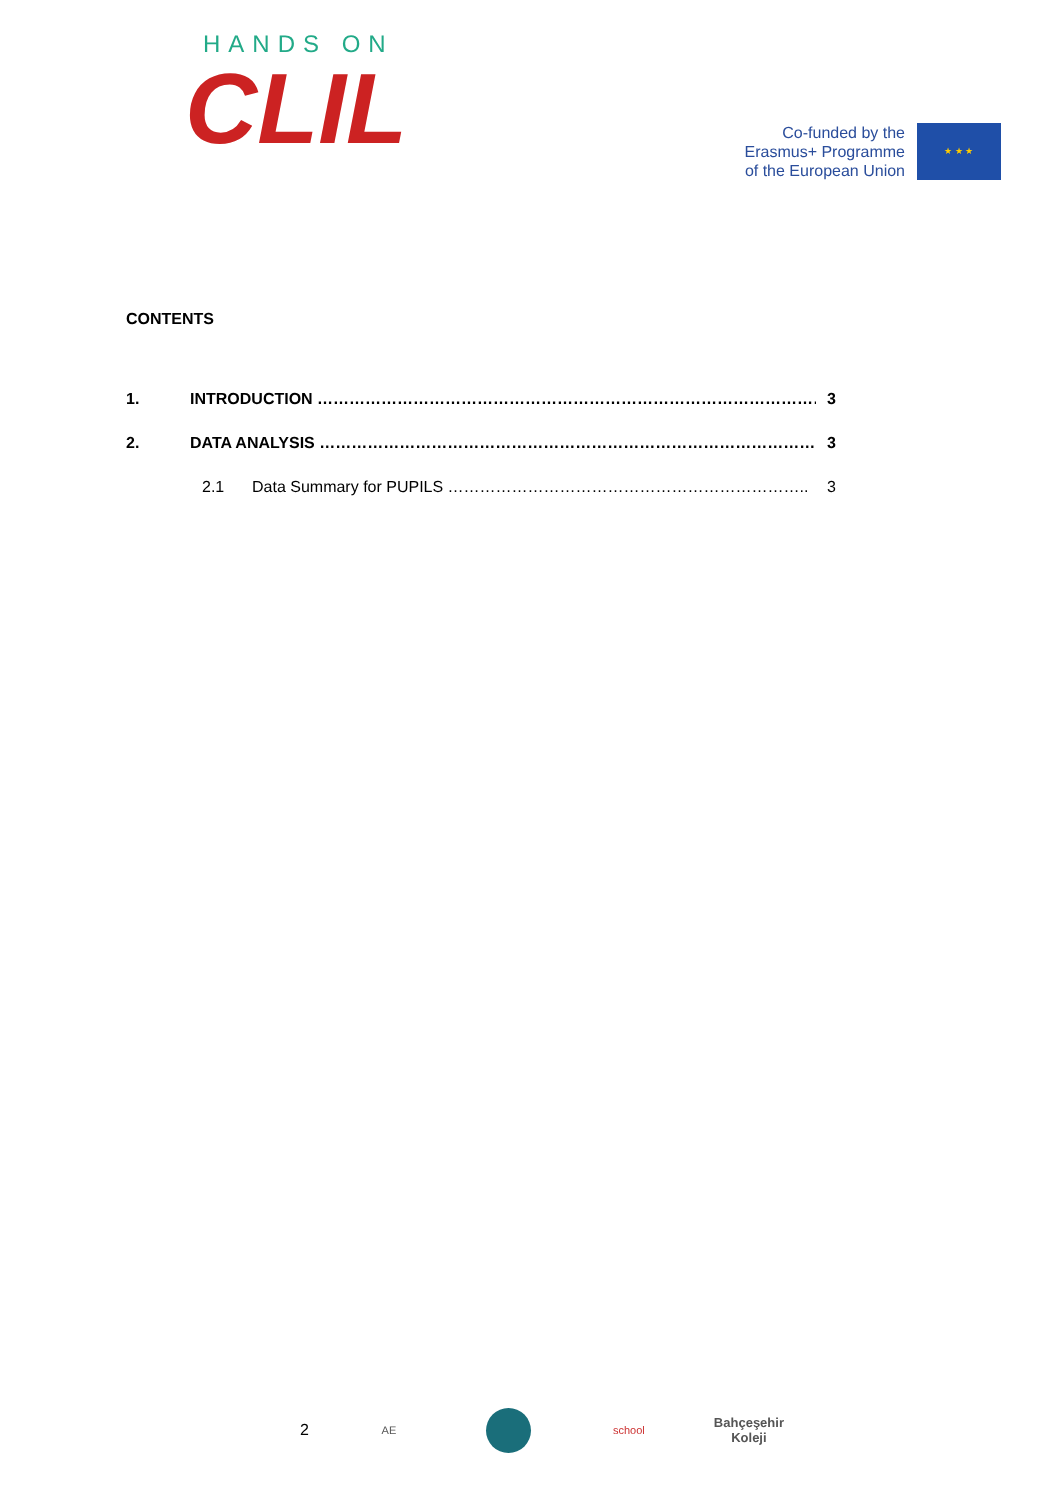HANDS ON
CLIL
Co-funded by the
Erasmus+ Programme
of the European Union
★ ★ ★
CONTENTS
1. INTRODUCTION …………………………………………………………………………………… 3
2. DATA ANALYSIS …………………………………………………………………………………. 3
2.1 Data Summary for PUPILS ………………………………………………………….. 3
2
AE school
Bahçeşehir
Koleji